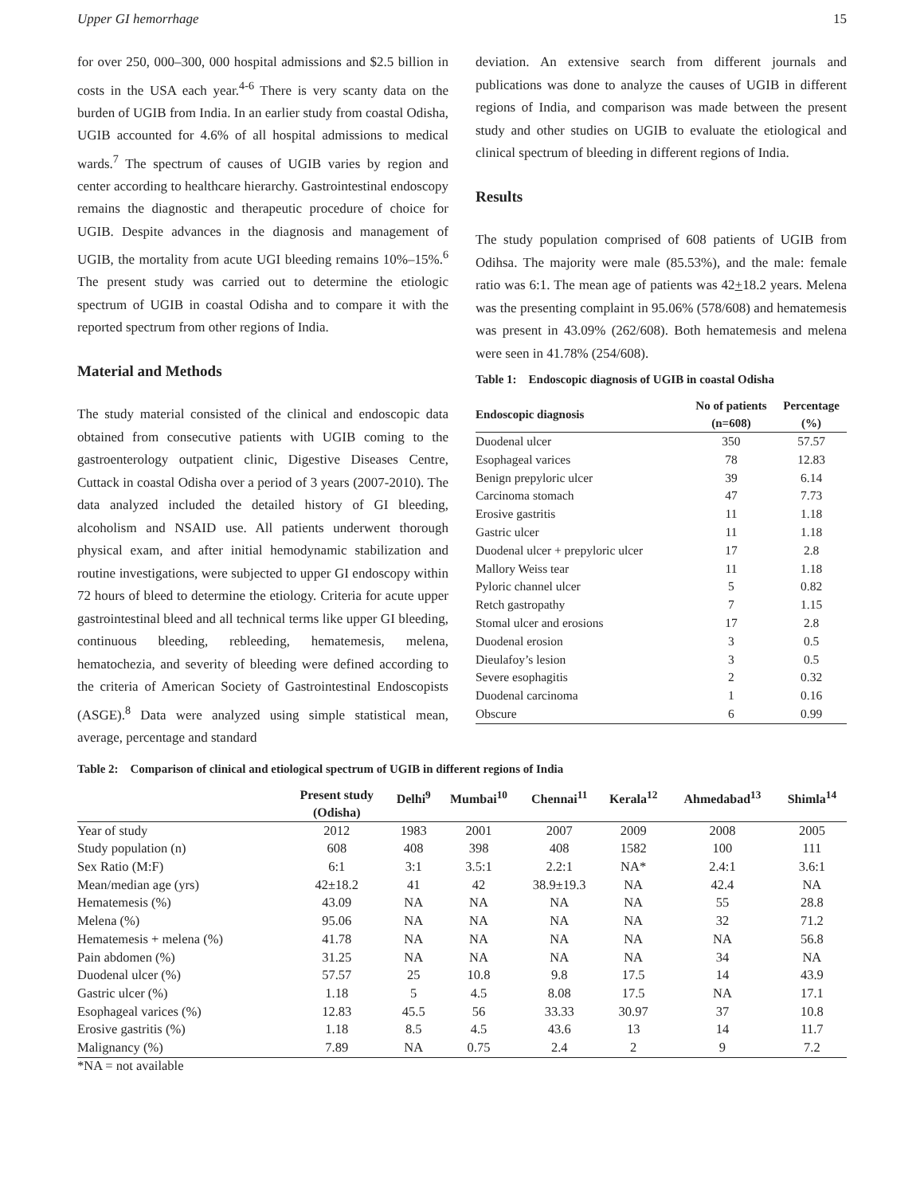Upper GI hemorrhage 15
for over 250, 000–300, 000 hospital admissions and $2.5 billion in costs in the USA each year.<sup>4-6</sup> There is very scanty data on the burden of UGIB from India. In an earlier study from coastal Odisha, UGIB accounted for 4.6% of all hospital admissions to medical wards.<sup>7</sup> The spectrum of causes of UGIB varies by region and center according to healthcare hierarchy. Gastrointestinal endoscopy remains the diagnostic and therapeutic procedure of choice for UGIB. Despite advances in the diagnosis and management of UGIB, the mortality from acute UGI bleeding remains 10%–15%.<sup>6</sup> The present study was carried out to determine the etiologic spectrum of UGIB in coastal Odisha and to compare it with the reported spectrum from other regions of India.
Material and Methods
The study material consisted of the clinical and endoscopic data obtained from consecutive patients with UGIB coming to the gastroenterology outpatient clinic, Digestive Diseases Centre, Cuttack in coastal Odisha over a period of 3 years (2007-2010). The data analyzed included the detailed history of GI bleeding, alcoholism and NSAID use. All patients underwent thorough physical exam, and after initial hemodynamic stabilization and routine investigations, were subjected to upper GI endoscopy within 72 hours of bleed to determine the etiology. Criteria for acute upper gastrointestinal bleed and all technical terms like upper GI bleeding, continuous bleeding, rebleeding, hematemesis, melena, hematochezia, and severity of bleeding were defined according to the criteria of American Society of Gastrointestinal Endoscopists (ASGE).<sup>8</sup> Data were analyzed using simple statistical mean, average, percentage and standard
deviation. An extensive search from different journals and publications was done to analyze the causes of UGIB in different regions of India, and comparison was made between the present study and other studies on UGIB to evaluate the etiological and clinical spectrum of bleeding in different regions of India.
Results
The study population comprised of 608 patients of UGIB from Odihsa. The majority were male (85.53%), and the male: female ratio was 6:1. The mean age of patients was 42+18.2 years. Melena was the presenting complaint in 95.06% (578/608) and hematemesis was present in 43.09% (262/608). Both hematemesis and melena were seen in 41.78% (254/608).
Table 1: Endoscopic diagnosis of UGIB in coastal Odisha
| Endoscopic diagnosis | No of patients (n=608) | Percentage (%) |
| --- | --- | --- |
| Duodenal ulcer | 350 | 57.57 |
| Esophageal varices | 78 | 12.83 |
| Benign prepyloric ulcer | 39 | 6.14 |
| Carcinoma stomach | 47 | 7.73 |
| Erosive gastritis | 11 | 1.18 |
| Gastric ulcer | 11 | 1.18 |
| Duodenal ulcer + prepyloric ulcer | 17 | 2.8 |
| Mallory Weiss tear | 11 | 1.18 |
| Pyloric channel ulcer | 5 | 0.82 |
| Retch gastropathy | 7 | 1.15 |
| Stomal ulcer and erosions | 17 | 2.8 |
| Duodenal erosion | 3 | 0.5 |
| Dieulafoy’s lesion | 3 | 0.5 |
| Severe esophagitis | 2 | 0.32 |
| Duodenal carcinoma | 1 | 0.16 |
| Obscure | 6 | 0.99 |
Table 2: Comparison of clinical and etiological spectrum of UGIB in different regions of India
| | Present study (Odisha) | Delhi<sup>9</sup> | Mumbai<sup>10</sup> | Chennai<sup>11</sup> | Kerala<sup>12</sup> | Ahmedabad<sup>13</sup> | Shimla<sup>14</sup> |
| --- | --- | --- | --- | --- | --- | --- | --- |
| Year of study | 2012 | 1983 | 2001 | 2007 | 2009 | 2008 | 2005 |
| Study population (n) | 608 | 408 | 398 | 408 | 1582 | 100 | 111 |
| Sex Ratio (M:F) | 6:1 | 3:1 | 3.5:1 | 2.2:1 | NA* | 2.4:1 | 3.6:1 |
| Mean/median age (yrs) | 42±18.2 | 41 | 42 | 38.9±19.3 | NA | 42.4 | NA |
| Hematemesis (%) | 43.09 | NA | NA | NA | NA | 55 | 28.8 |
| Melena (%) | 95.06 | NA | NA | NA | NA | 32 | 71.2 |
| Hematemesis + melena (%) | 41.78 | NA | NA | NA | NA | NA | 56.8 |
| Pain abdomen (%) | 31.25 | NA | NA | NA | NA | 34 | NA |
| Duodenal ulcer (%) | 57.57 | 25 | 10.8 | 9.8 | 17.5 | 14 | 43.9 |
| Gastric ulcer (%) | 1.18 | 5 | 4.5 | 8.08 | 17.5 | NA | 17.1 |
| Esophageal varices (%) | 12.83 | 45.5 | 56 | 33.33 | 30.97 | 37 | 10.8 |
| Erosive gastritis (%) | 1.18 | 8.5 | 4.5 | 43.6 | 13 | 14 | 11.7 |
| Malignancy (%) | 7.89 | NA | 0.75 | 2.4 | 2 | 9 | 7.2 |
*NA = not available